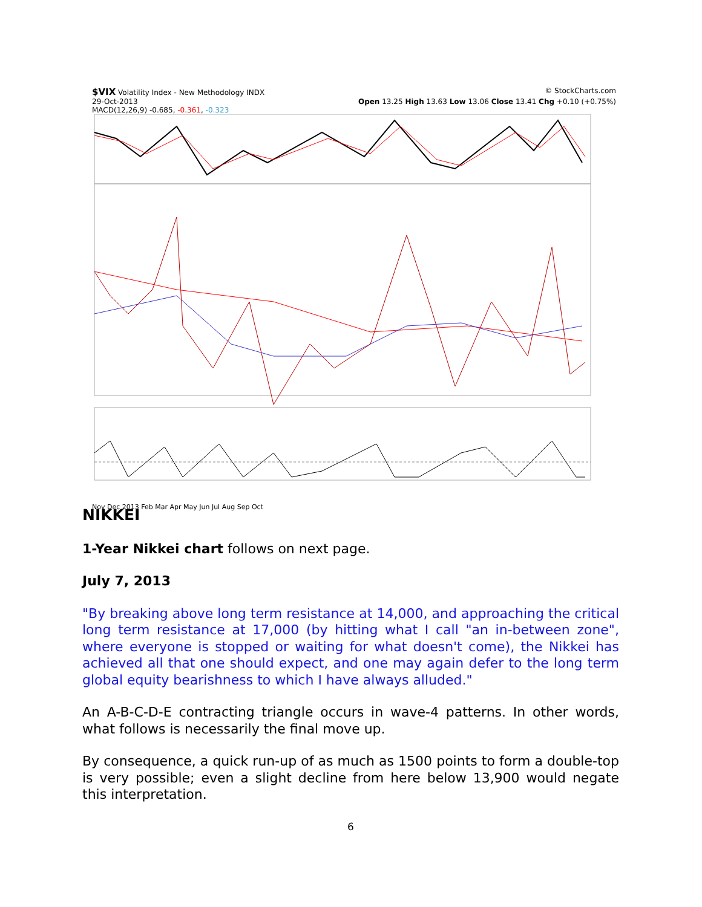$VIX Volatility Index - New Methodology INDX © StockCharts.com
29-Oct-2013 Open 13.25 High 13.63 Low 13.06 Close 13.41 Chg +0.10 (+0.75%)
MACD(12,26,9) -0.685, -0.361, -0.323
Nov Dec 2013 Feb Mar Apr May Jun Jul Aug Sep Oct
NIKKEI
1-Year Nikkei chart follows on next page.
July 7, 2013
"By breaking above long term resistance at 14,000, and approaching the critical long term resistance at 17,000 (by hitting what I call "an in-between zone", where everyone is stopped or waiting for what doesn't come), the Nikkei has achieved all that one should expect, and one may again defer to the long term global equity bearishness to which I have always alluded."
An A-B-C-D-E contracting triangle occurs in wave-4 patterns. In other words, what follows is necessarily the final move up.
By consequence, a quick run-up of as much as 1500 points to form a double-top is very possible; even a slight decline from here below 13,900 would negate this interpretation.
6